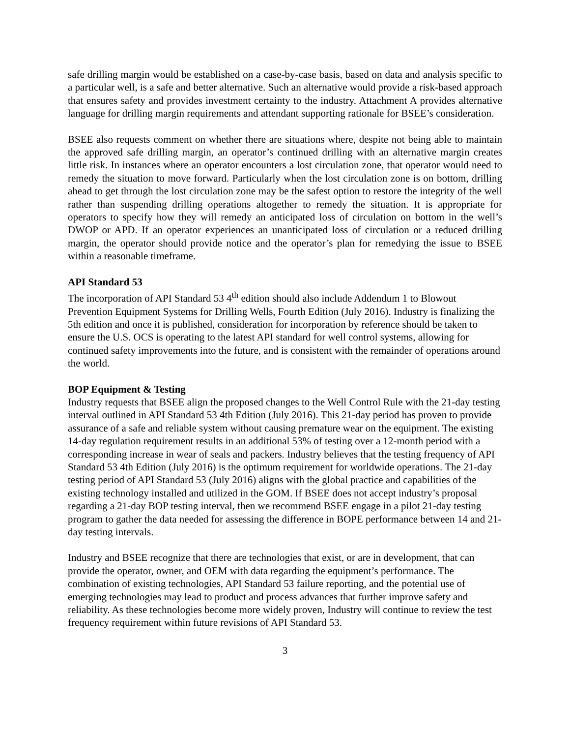safe drilling margin would be established on a case-by-case basis, based on data and analysis specific to a particular well, is a safe and better alternative. Such an alternative would provide a risk-based approach that ensures safety and provides investment certainty to the industry. Attachment A provides alternative language for drilling margin requirements and attendant supporting rationale for BSEE’s consideration.
BSEE also requests comment on whether there are situations where, despite not being able to maintain the approved safe drilling margin, an operator’s continued drilling with an alternative margin creates little risk. In instances where an operator encounters a lost circulation zone, that operator would need to remedy the situation to move forward. Particularly when the lost circulation zone is on bottom, drilling ahead to get through the lost circulation zone may be the safest option to restore the integrity of the well rather than suspending drilling operations altogether to remedy the situation. It is appropriate for operators to specify how they will remedy an anticipated loss of circulation on bottom in the well’s DWOP or APD. If an operator experiences an unanticipated loss of circulation or a reduced drilling margin, the operator should provide notice and the operator’s plan for remedying the issue to BSEE within a reasonable timeframe.
API Standard 53
The incorporation of API Standard 53 4<sup>th</sup> edition should also include Addendum 1 to Blowout Prevention Equipment Systems for Drilling Wells, Fourth Edition (July 2016). Industry is finalizing the 5th edition and once it is published, consideration for incorporation by reference should be taken to ensure the U.S. OCS is operating to the latest API standard for well control systems, allowing for continued safety improvements into the future, and is consistent with the remainder of operations around the world.
BOP Equipment & Testing
Industry requests that BSEE align the proposed changes to the Well Control Rule with the 21-day testing interval outlined in API Standard 53 4th Edition (July 2016). This 21-day period has proven to provide assurance of a safe and reliable system without causing premature wear on the equipment. The existing 14-day regulation requirement results in an additional 53% of testing over a 12-month period with a corresponding increase in wear of seals and packers. Industry believes that the testing frequency of API Standard 53 4th Edition (July 2016) is the optimum requirement for worldwide operations. The 21-day testing period of API Standard 53 (July 2016) aligns with the global practice and capabilities of the existing technology installed and utilized in the GOM. If BSEE does not accept industry’s proposal regarding a 21-day BOP testing interval, then we recommend BSEE engage in a pilot 21-day testing program to gather the data needed for assessing the difference in BOPE performance between 14 and 21-day testing intervals.
Industry and BSEE recognize that there are technologies that exist, or are in development, that can provide the operator, owner, and OEM with data regarding the equipment’s performance. The combination of existing technologies, API Standard 53 failure reporting, and the potential use of emerging technologies may lead to product and process advances that further improve safety and reliability. As these technologies become more widely proven, Industry will continue to review the test frequency requirement within future revisions of API Standard 53.
3